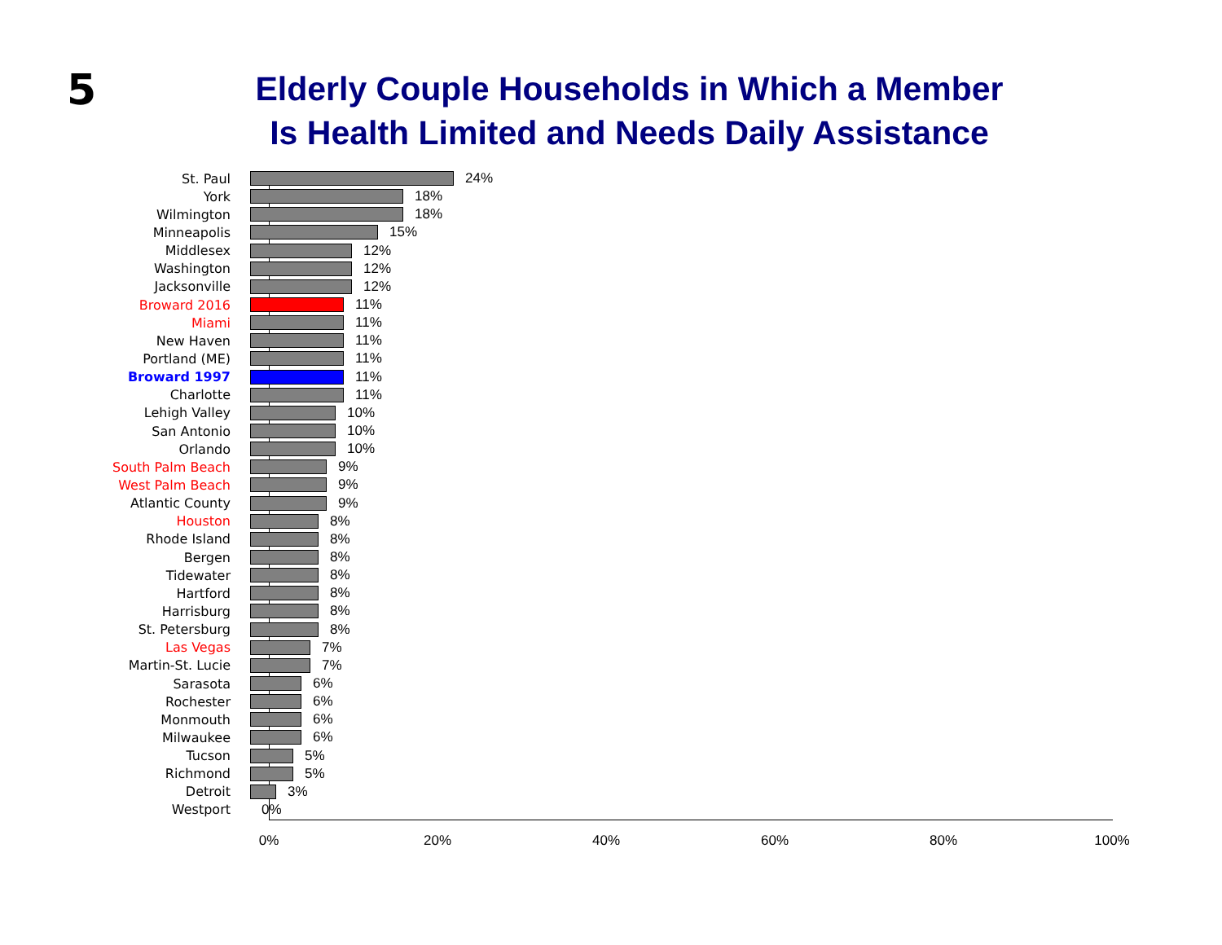5
Elderly Couple Households in Which a Member
Is Health Limited and Needs Daily Assistance
St. Paul 24%
York 18%
Wilmington 18%
Minneapolis 15%
Middlesex 12%
Washington 12%
Jacksonville 12%
Broward 2016 11%
Miami 11%
New Haven 11%
Portland (ME) 11%
Broward 1997 11%
Charlotte 11%
Lehigh Valley 10%
San Antonio 10%
Orlando 10%
South Palm Beach 9%
West Palm Beach 9%
Atlantic County 9%
Houston 8%
Rhode Island 8%
Bergen 8%
Tidewater 8%
Hartford 8%
Harrisburg 8%
St. Petersburg 8%
Las Vegas 7%
Martin-St. Lucie 7%
Sarasota 6%
Rochester 6%
Monmouth 6%
Milwaukee 6%
Tucson 5%
Richmond 5%
Detroit 3%
Westport 0%
0% 20% 40% 60% 80% 100%